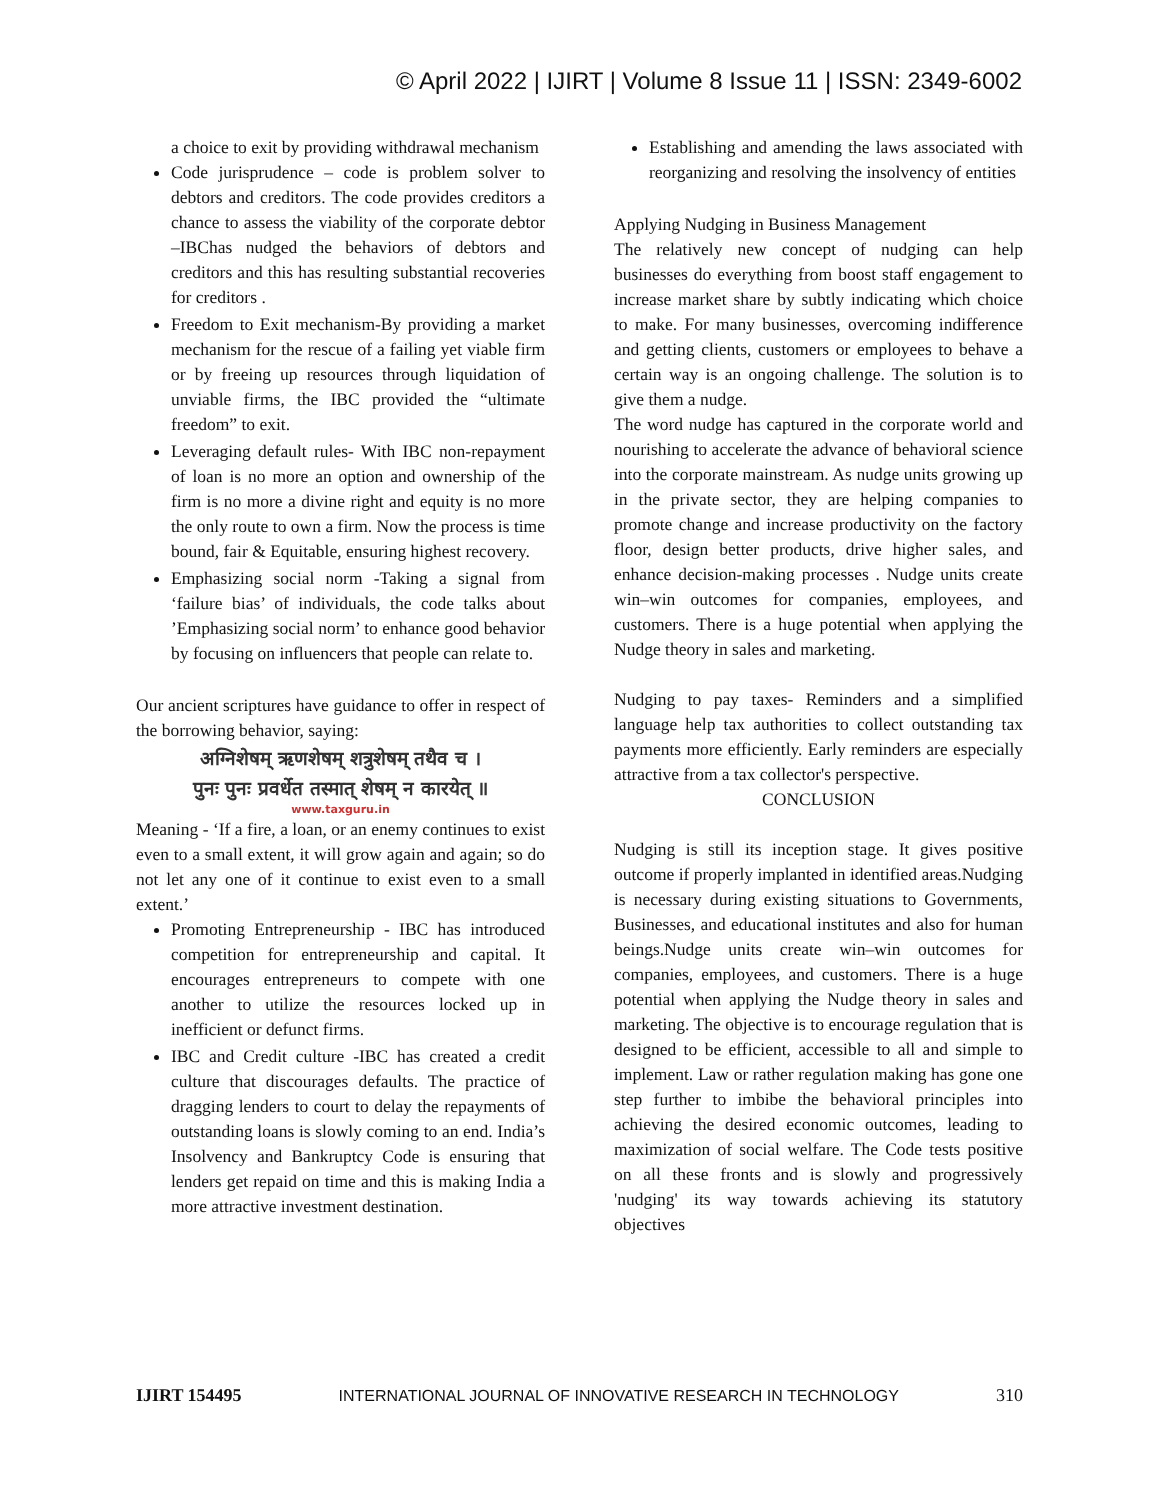© April 2022 | IJIRT | Volume 8 Issue 11 | ISSN: 2349-6002
a choice to exit by providing withdrawal mechanism
Code jurisprudence – code is problem solver to debtors and creditors. The code provides creditors a chance to assess the viability of the corporate debtor –IBChas nudged the behaviors of debtors and creditors and this has resulting substantial recoveries for creditors .
Freedom to Exit mechanism-By providing a market mechanism for the rescue of a failing yet viable firm or by freeing up resources through liquidation of unviable firms, the IBC provided the “ultimate freedom” to exit.
Leveraging default rules- With IBC non-repayment of loan is no more an option and ownership of the firm is no more a divine right and equity is no more the only route to own a firm. Now the process is time bound, fair & Equitable, ensuring highest recovery.
Emphasizing social norm -Taking a signal from ‘failure bias’ of individuals, the code talks about ’Emphasizing social norm’ to enhance good behavior by focusing on influencers that people can relate to.
Our ancient scriptures have guidance to offer in respect of the borrowing behavior, saying:
अग्निशेषम् ऋणशेषम् शत्रुशेषम् तथैव च ।
पुनः पुनः प्रवर्धेत तस्मात् शेषम् न कारयेत् ॥
www.taxguru.in
Meaning - ‘If a fire, a loan, or an enemy continues to exist even to a small extent, it will grow again and again; so do not let any one of it continue to exist even to a small extent.’
Promoting Entrepreneurship - IBC has introduced competition for entrepreneurship and capital. It encourages entrepreneurs to compete with one another to utilize the resources locked up in inefficient or defunct firms.
IBC and Credit culture -IBC has created a credit culture that discourages defaults. The practice of dragging lenders to court to delay the repayments of outstanding loans is slowly coming to an end. India’s Insolvency and Bankruptcy Code is ensuring that lenders get repaid on time and this is making India a more attractive investment destination.
Establishing and amending the laws associated with reorganizing and resolving the insolvency of entities
Applying Nudging in Business Management
The relatively new concept of nudging can help businesses do everything from boost staff engagement to increase market share by subtly indicating which choice to make. For many businesses, overcoming indifference and getting clients, customers or employees to behave a certain way is an ongoing challenge. The solution is to give them a nudge.
The word nudge has captured in the corporate world and nourishing to accelerate the advance of behavioral science into the corporate mainstream. As nudge units growing up in the private sector, they are helping companies to promote change and increase productivity on the factory floor, design better products, drive higher sales, and enhance decision-making processes . Nudge units create win–win outcomes for companies, employees, and customers. There is a huge potential when applying the Nudge theory in sales and marketing.
Nudging to pay taxes- Reminders and a simplified language help tax authorities to collect outstanding tax payments more efficiently. Early reminders are especially attractive from a tax collector's perspective.
CONCLUSION
Nudging is still its inception stage. It gives positive outcome if properly implanted in identified areas.Nudging is necessary during existing situations to Governments, Businesses, and educational institutes and also for human beings.Nudge units create win–win outcomes for companies, employees, and customers. There is a huge potential when applying the Nudge theory in sales and marketing. The objective is to encourage regulation that is designed to be efficient, accessible to all and simple to implement. Law or rather regulation making has gone one step further to imbibe the behavioral principles into achieving the desired economic outcomes, leading to maximization of social welfare. The Code tests positive on all these fronts and is slowly and progressively 'nudging' its way towards achieving its statutory objectives
IJIRT 154495 INTERNATIONAL JOURNAL OF INNOVATIVE RESEARCH IN TECHNOLOGY 310